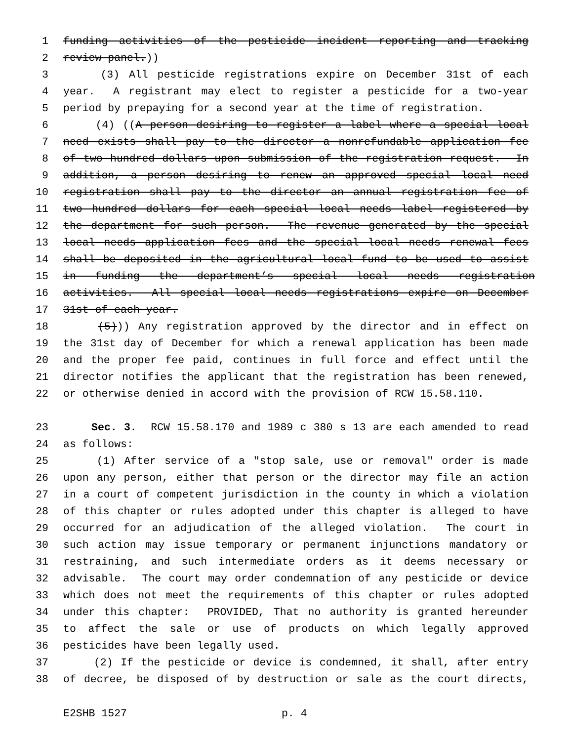1 funding activities of the pesticide incident reporting and tracking
2 review panel.))
3 (3) All pesticide registrations expire on December 31st of each
4 year. A registrant may elect to register a pesticide for a two-year
5 period by prepaying for a second year at the time of registration.
6 (4) ((A person desiring to register a label where a special local
7 need exists shall pay to the director a nonrefundable application fee
8 of two hundred dollars upon submission of the registration request. In
9 addition, a person desiring to renew an approved special local need
10 registration shall pay to the director an annual registration fee of
11 two hundred dollars for each special local needs label registered by
12 the department for such person. The revenue generated by the special
13 local needs application fees and the special local needs renewal fees
14 shall be deposited in the agricultural local fund to be used to assist
15 in funding the department’s special local needs registration
16 activities. All special local needs registrations expire on December
17 31st of each year.
18 (5))) Any registration approved by the director and in effect on
19 the 31st day of December for which a renewal application has been made
20 and the proper fee paid, continues in full force and effect until the
21 director notifies the applicant that the registration has been renewed,
22 or otherwise denied in accord with the provision of RCW 15.58.110.
23 Sec. 3. RCW 15.58.170 and 1989 c 380 s 13 are each amended to read
24 as follows:
25 (1) After service of a "stop sale, use or removal" order is made
26 upon any person, either that person or the director may file an action
27 in a court of competent jurisdiction in the county in which a violation
28 of this chapter or rules adopted under this chapter is alleged to have
29 occurred for an adjudication of the alleged violation. The court in
30 such action may issue temporary or permanent injunctions mandatory or
31 restraining, and such intermediate orders as it deems necessary or
32 advisable. The court may order condemnation of any pesticide or device
33 which does not meet the requirements of this chapter or rules adopted
34 under this chapter: PROVIDED, That no authority is granted hereunder
35 to affect the sale or use of products on which legally approved
36 pesticides have been legally used.
37 (2) If the pesticide or device is condemned, it shall, after entry
38 of decree, be disposed of by destruction or sale as the court directs,
E2SHB 1527 p. 4